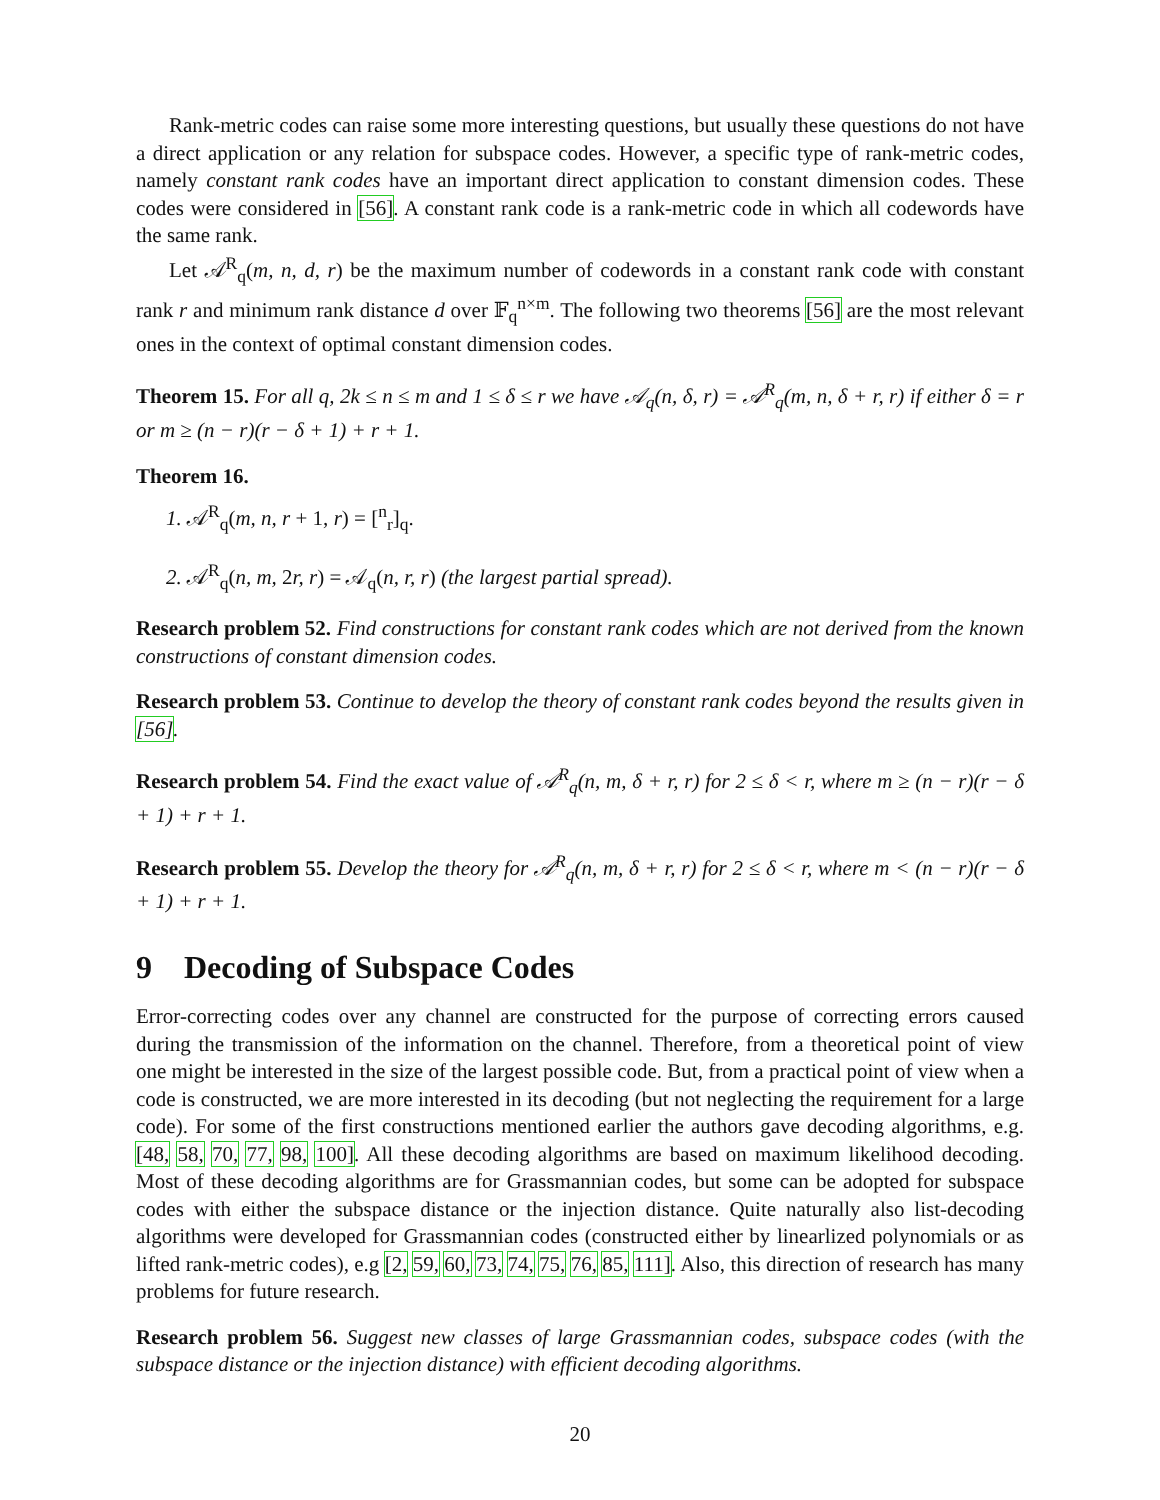Rank-metric codes can raise some more interesting questions, but usually these questions do not have a direct application or any relation for subspace codes. However, a specific type of rank-metric codes, namely constant rank codes have an important direct application to constant dimension codes. These codes were considered in [56]. A constant rank code is a rank-metric code in which all codewords have the same rank.
Let 𝒜<sup>R</sup><sub>q</sub>(m, n, d, r) be the maximum number of codewords in a constant rank code with constant rank r and minimum rank distance d over 𝔽<sub>q</sub><sup>n×m</sup>. The following two theorems [56] are the most relevant ones in the context of optimal constant dimension codes.
Theorem 15. For all q, 2k ≤ n ≤ m and 1 ≤ δ ≤ r we have 𝒜<sub>q</sub>(n, δ, r) = 𝒜<sup>R</sup><sub>q</sub>(m, n, δ + r, r) if either δ = r or m ≥ (n − r)(r − δ + 1) + r + 1.
Theorem 16.
1. 𝒜<sup>R</sup><sub>q</sub>(m, n, r + 1, r) = [<sup>n</sup><sub>r</sub>]<sub>q</sub>.
2. 𝒜<sup>R</sup><sub>q</sub>(n, m, 2r, r) = 𝒜<sub>q</sub>(n, r, r) (the largest partial spread).
Research problem 52. Find constructions for constant rank codes which are not derived from the known constructions of constant dimension codes.
Research problem 53. Continue to develop the theory of constant rank codes beyond the results given in [56].
Research problem 54. Find the exact value of 𝒜<sup>R</sup><sub>q</sub>(n, m, δ + r, r) for 2 ≤ δ < r, where m ≥ (n − r)(r − δ + 1) + r + 1.
Research problem 55. Develop the theory for 𝒜<sup>R</sup><sub>q</sub>(n, m, δ + r, r) for 2 ≤ δ < r, where m < (n − r)(r − δ + 1) + r + 1.
9 Decoding of Subspace Codes
Error-correcting codes over any channel are constructed for the purpose of correcting errors caused during the transmission of the information on the channel. Therefore, from a theoretical point of view one might be interested in the size of the largest possible code. But, from a practical point of view when a code is constructed, we are more interested in its decoding (but not neglecting the requirement for a large code). For some of the first constructions mentioned earlier the authors gave decoding algorithms, e.g. [48, 58, 70, 77, 98, 100]. All these decoding algorithms are based on maximum likelihood decoding. Most of these decoding algorithms are for Grassmannian codes, but some can be adopted for subspace codes with either the subspace distance or the injection distance. Quite naturally also list-decoding algorithms were developed for Grassmannian codes (constructed either by linearlized polynomials or as lifted rank-metric codes), e.g [2, 59, 60, 73, 74, 75, 76, 85, 111]. Also, this direction of research has many problems for future research.
Research problem 56. Suggest new classes of large Grassmannian codes, subspace codes (with the subspace distance or the injection distance) with efficient decoding algorithms.
20